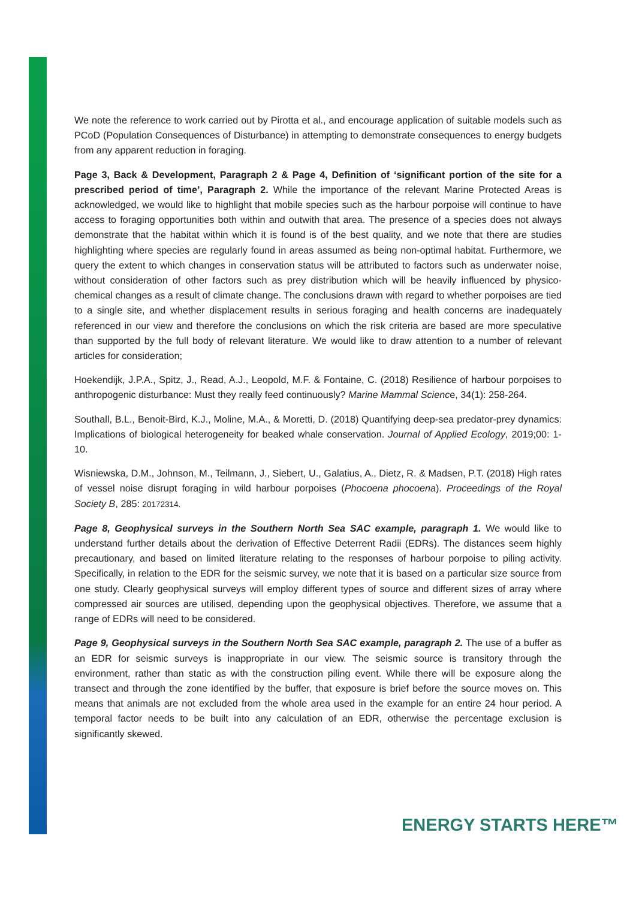We note the reference to work carried out by Pirotta et al., and encourage application of suitable models such as PCoD (Population Consequences of Disturbance) in attempting to demonstrate consequences to energy budgets from any apparent reduction in foraging.
Page 3, Back & Development, Paragraph 2 & Page 4, Definition of ‘significant portion of the site for a prescribed period of time’, Paragraph 2. While the importance of the relevant Marine Protected Areas is acknowledged, we would like to highlight that mobile species such as the harbour porpoise will continue to have access to foraging opportunities both within and outwith that area. The presence of a species does not always demonstrate that the habitat within which it is found is of the best quality, and we note that there are studies highlighting where species are regularly found in areas assumed as being non-optimal habitat. Furthermore, we query the extent to which changes in conservation status will be attributed to factors such as underwater noise, without consideration of other factors such as prey distribution which will be heavily influenced by physico-chemical changes as a result of climate change. The conclusions drawn with regard to whether porpoises are tied to a single site, and whether displacement results in serious foraging and health concerns are inadequately referenced in our view and therefore the conclusions on which the risk criteria are based are more speculative than supported by the full body of relevant literature. We would like to draw attention to a number of relevant articles for consideration;
Hoekendijk, J.P.A., Spitz, J., Read, A.J., Leopold, M.F. & Fontaine, C. (2018) Resilience of harbour porpoises to anthropogenic disturbance: Must they really feed continuously? Marine Mammal Science, 34(1): 258-264.
Southall, B.L., Benoit-Bird, K.J., Moline, M.A., & Moretti, D. (2018) Quantifying deep-sea predator-prey dynamics: Implications of biological heterogeneity for beaked whale conservation. Journal of Applied Ecology, 2019;00: 1-10.
Wisniewska, D.M., Johnson, M., Teilmann, J., Siebert, U., Galatius, A., Dietz, R. & Madsen, P.T. (2018) High rates of vessel noise disrupt foraging in wild harbour porpoises (Phocoena phocoena). Proceedings of the Royal Society B, 285: 20172314.
Page 8, Geophysical surveys in the Southern North Sea SAC example, paragraph 1. We would like to understand further details about the derivation of Effective Deterrent Radii (EDRs). The distances seem highly precautionary, and based on limited literature relating to the responses of harbour porpoise to piling activity. Specifically, in relation to the EDR for the seismic survey, we note that it is based on a particular size source from one study. Clearly geophysical surveys will employ different types of source and different sizes of array where compressed air sources are utilised, depending upon the geophysical objectives. Therefore, we assume that a range of EDRs will need to be considered.
Page 9, Geophysical surveys in the Southern North Sea SAC example, paragraph 2. The use of a buffer as an EDR for seismic surveys is inappropriate in our view. The seismic source is transitory through the environment, rather than static as with the construction piling event. While there will be exposure along the transect and through the zone identified by the buffer, that exposure is brief before the source moves on. This means that animals are not excluded from the whole area used in the example for an entire 24 hour period. A temporal factor needs to be built into any calculation of an EDR, otherwise the percentage exclusion is significantly skewed.
ENERGY STARTS HERE™